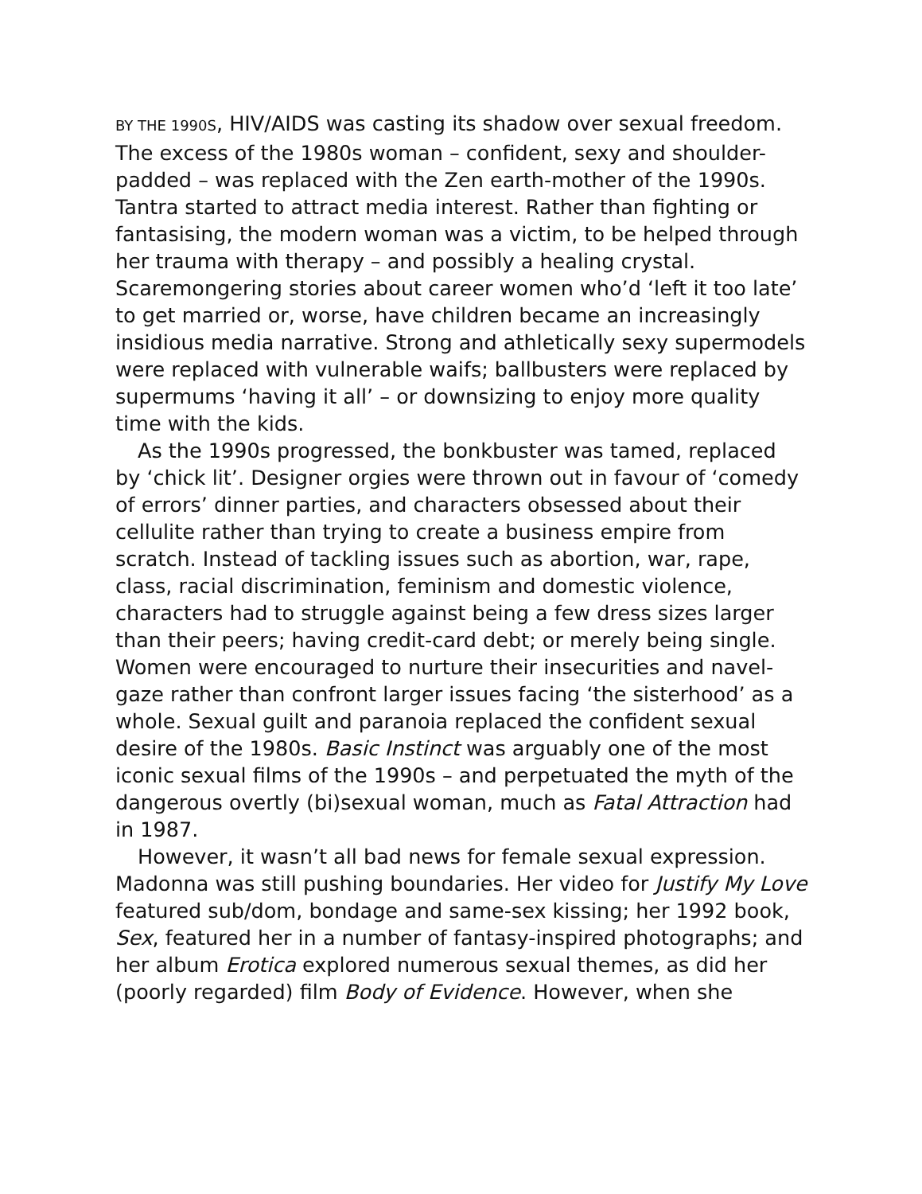BY THE 1990S, HIV/AIDS was casting its shadow over sexual freedom. The excess of the 1980s woman – confident, sexy and shoulder-padded – was replaced with the Zen earth-mother of the 1990s. Tantra started to attract media interest. Rather than fighting or fantasising, the modern woman was a victim, to be helped through her trauma with therapy – and possibly a healing crystal. Scaremongering stories about career women who’d ‘left it too late’ to get married or, worse, have children became an increasingly insidious media narrative. Strong and athletically sexy supermodels were replaced with vulnerable waifs; ballbusters were replaced by supermums ‘having it all’ – or downsizing to enjoy more quality time with the kids.
As the 1990s progressed, the bonkbuster was tamed, replaced by ‘chick lit’. Designer orgies were thrown out in favour of ‘comedy of errors’ dinner parties, and characters obsessed about their cellulite rather than trying to create a business empire from scratch. Instead of tackling issues such as abortion, war, rape, class, racial discrimination, feminism and domestic violence, characters had to struggle against being a few dress sizes larger than their peers; having credit-card debt; or merely being single. Women were encouraged to nurture their insecurities and navel-gaze rather than confront larger issues facing ‘the sisterhood’ as a whole. Sexual guilt and paranoia replaced the confident sexual desire of the 1980s. Basic Instinct was arguably one of the most iconic sexual films of the 1990s – and perpetuated the myth of the dangerous overtly (bi)sexual woman, much as Fatal Attraction had in 1987.
However, it wasn’t all bad news for female sexual expression. Madonna was still pushing boundaries. Her video for Justify My Love featured sub/dom, bondage and same-sex kissing; her 1992 book, Sex, featured her in a number of fantasy-inspired photographs; and her album Erotica explored numerous sexual themes, as did her (poorly regarded) film Body of Evidence. However, when she